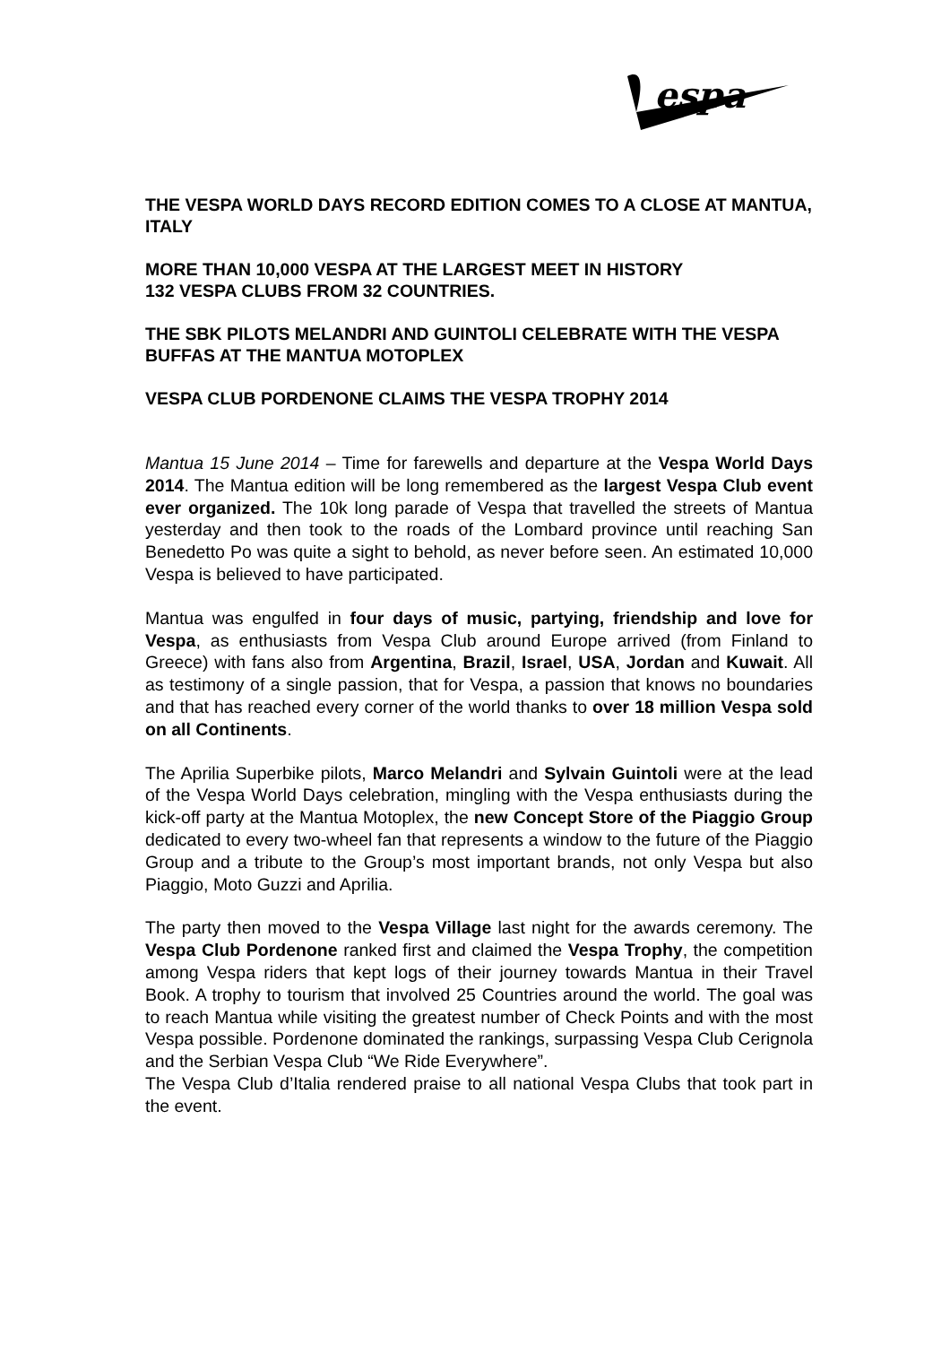espa
THE VESPA WORLD DAYS RECORD EDITION COMES TO A CLOSE AT MANTUA, ITALY
MORE THAN 10,000 VESPA AT THE LARGEST MEET IN HISTORY
132 VESPA CLUBS FROM 32 COUNTRIES.
THE SBK PILOTS MELANDRI AND GUINTOLI CELEBRATE WITH THE VESPA BUFFAS AT THE MANTUA MOTOPLEX
VESPA CLUB PORDENONE CLAIMS THE VESPA TROPHY 2014
Mantua 15 June 2014 – Time for farewells and departure at the Vespa World Days 2014. The Mantua edition will be long remembered as the largest Vespa Club event ever organized. The 10k long parade of Vespa that travelled the streets of Mantua yesterday and then took to the roads of the Lombard province until reaching San Benedetto Po was quite a sight to behold, as never before seen. An estimated 10,000 Vespa is believed to have participated.
Mantua was engulfed in four days of music, partying, friendship and love for Vespa, as enthusiasts from Vespa Club around Europe arrived (from Finland to Greece) with fans also from Argentina, Brazil, Israel, USA, Jordan and Kuwait. All as testimony of a single passion, that for Vespa, a passion that knows no boundaries and that has reached every corner of the world thanks to over 18 million Vespa sold on all Continents.
The Aprilia Superbike pilots, Marco Melandri and Sylvain Guintoli were at the lead of the Vespa World Days celebration, mingling with the Vespa enthusiasts during the kick-off party at the Mantua Motoplex, the new Concept Store of the Piaggio Group dedicated to every two-wheel fan that represents a window to the future of the Piaggio Group and a tribute to the Group’s most important brands, not only Vespa but also Piaggio, Moto Guzzi and Aprilia.
The party then moved to the Vespa Village last night for the awards ceremony. The Vespa Club Pordenone ranked first and claimed the Vespa Trophy, the competition among Vespa riders that kept logs of their journey towards Mantua in their Travel Book. A trophy to tourism that involved 25 Countries around the world. The goal was to reach Mantua while visiting the greatest number of Check Points and with the most Vespa possible. Pordenone dominated the rankings, surpassing Vespa Club Cerignola and the Serbian Vespa Club “We Ride Everywhere”.
The Vespa Club d’Italia rendered praise to all national Vespa Clubs that took part in the event.